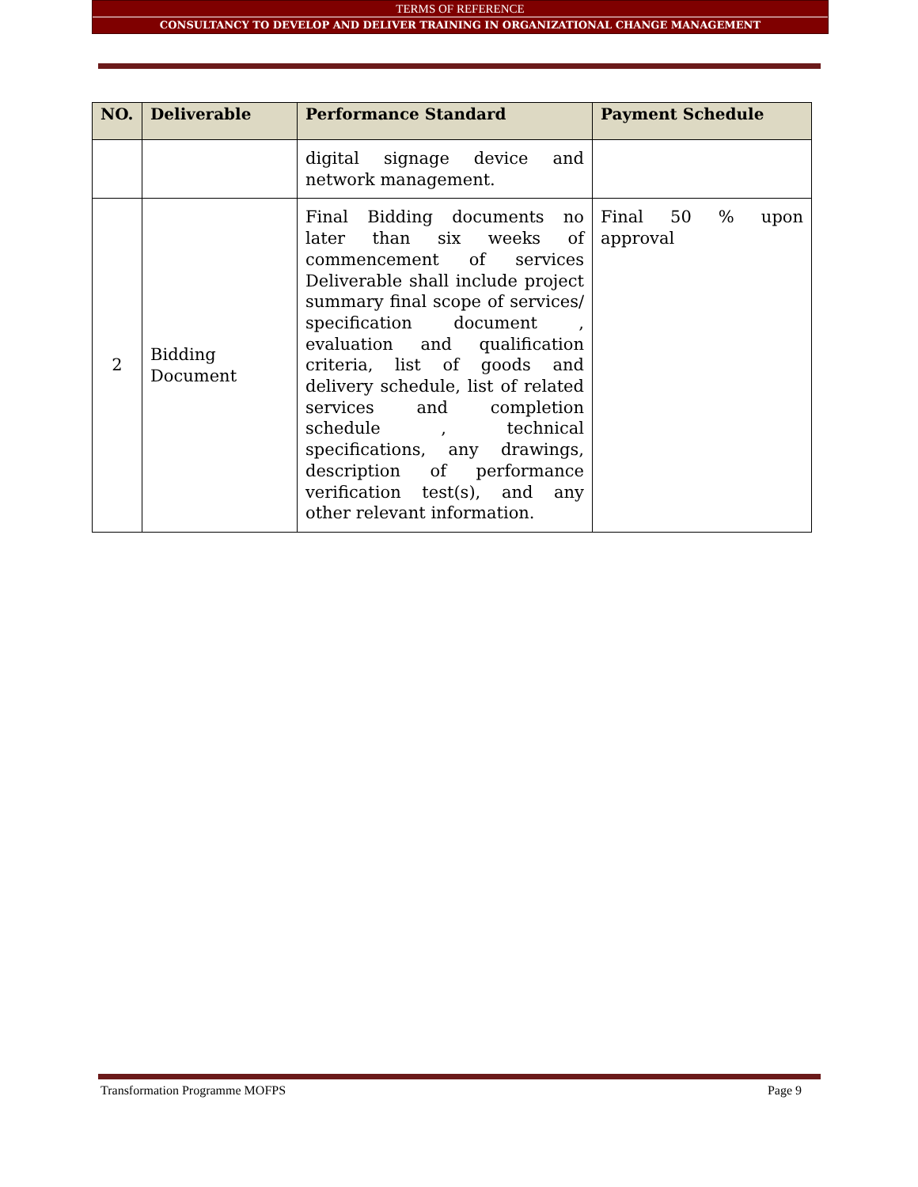TERMS OF REFERENCE
CONSULTANCY TO DEVELOP AND DELIVER TRAINING IN ORGANIZATIONAL CHANGE MANAGEMENT
| NO. | Deliverable | Performance Standard | Payment Schedule |
| --- | --- | --- | --- |
| | | digital signage device and network management. | |
| 2 | Bidding Document | Final Bidding documents no later than six weeks of commencement of services Deliverable shall include project summary final scope of services/ specification document , evaluation and qualification criteria, list of goods and delivery schedule, list of related services and completion schedule , technical specifications, any drawings, description of performance verification test(s), and any other relevant information. | Final 50 % upon approval |
Transformation Programme MOFPS Page 9